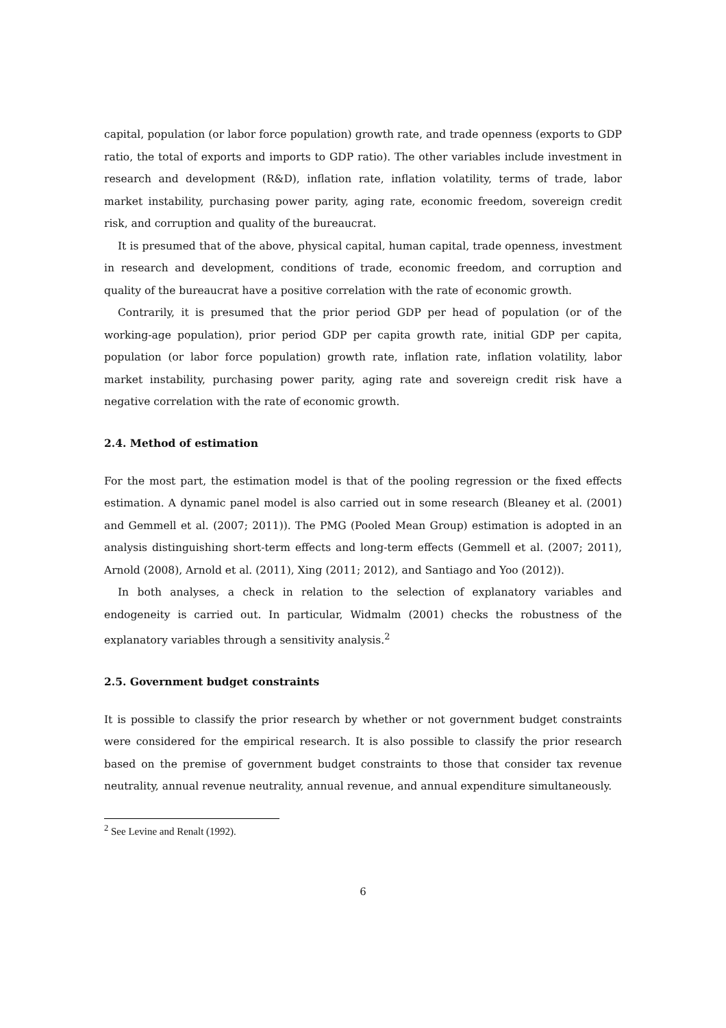capital, population (or labor force population) growth rate, and trade openness (exports to GDP ratio, the total of exports and imports to GDP ratio). The other variables include investment in research and development (R&D), inflation rate, inflation volatility, terms of trade, labor market instability, purchasing power parity, aging rate, economic freedom, sovereign credit risk, and corruption and quality of the bureaucrat.
It is presumed that of the above, physical capital, human capital, trade openness, investment in research and development, conditions of trade, economic freedom, and corruption and quality of the bureaucrat have a positive correlation with the rate of economic growth.
Contrarily, it is presumed that the prior period GDP per head of population (or of the working-age population), prior period GDP per capita growth rate, initial GDP per capita, population (or labor force population) growth rate, inflation rate, inflation volatility, labor market instability, purchasing power parity, aging rate and sovereign credit risk have a negative correlation with the rate of economic growth.
2.4. Method of estimation
For the most part, the estimation model is that of the pooling regression or the fixed effects estimation. A dynamic panel model is also carried out in some research (Bleaney et al. (2001) and Gemmell et al. (2007; 2011)). The PMG (Pooled Mean Group) estimation is adopted in an analysis distinguishing short-term effects and long-term effects (Gemmell et al. (2007; 2011), Arnold (2008), Arnold et al. (2011), Xing (2011; 2012), and Santiago and Yoo (2012)).
In both analyses, a check in relation to the selection of explanatory variables and endogeneity is carried out. In particular, Widmalm (2001) checks the robustness of the explanatory variables through a sensitivity analysis.<sup>2</sup>
2.5. Government budget constraints
It is possible to classify the prior research by whether or not government budget constraints were considered for the empirical research. It is also possible to classify the prior research based on the premise of government budget constraints to those that consider tax revenue neutrality, annual revenue neutrality, annual revenue, and annual expenditure simultaneously.
<sup>2</sup> See Levine and Renalt (1992).
6